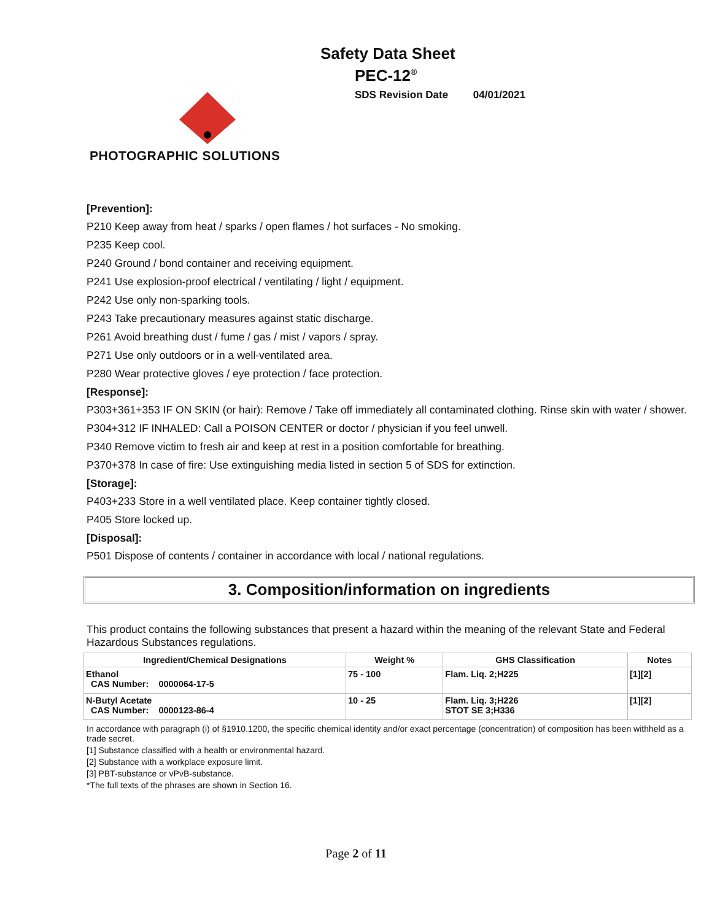Safety Data Sheet
PEC-12<sup>®</sup>
SDS Revision Date 04/01/2021
PHOTOGRAPHIC SOLUTIONS
[Prevention]:
P210 Keep away from heat / sparks / open flames / hot surfaces - No smoking.
P235 Keep cool.
P240 Ground / bond container and receiving equipment.
P241 Use explosion-proof electrical / ventilating / light / equipment.
P242 Use only non-sparking tools.
P243 Take precautionary measures against static discharge.
P261 Avoid breathing dust / fume / gas / mist / vapors / spray.
P271 Use only outdoors or in a well-ventilated area.
P280 Wear protective gloves / eye protection / face protection.
[Response]:
P303+361+353 IF ON SKIN (or hair): Remove / Take off immediately all contaminated clothing. Rinse skin with water / shower.
P304+312 IF INHALED: Call a POISON CENTER or doctor / physician if you feel unwell.
P340 Remove victim to fresh air and keep at rest in a position comfortable for breathing.
P370+378 In case of fire: Use extinguishing media listed in section 5 of SDS for extinction.
[Storage]:
P403+233 Store in a well ventilated place. Keep container tightly closed.
P405 Store locked up.
[Disposal]:
P501 Dispose of contents / container in accordance with local / national regulations.
3. Composition/information on ingredients
This product contains the following substances that present a hazard within the meaning of the relevant State and Federal Hazardous Substances regulations.
| Ingredient/Chemical Designations | Weight % | GHS Classification | Notes |
| --- | --- | --- | --- |
| Ethanol CAS Number: 0000064-17-5 | 75 - 100 | Flam. Liq. 2;H225 | [1][2] |
| N-Butyl Acetate CAS Number: 0000123-86-4 | 10 - 25 | Flam. Liq. 3;H226 STOT SE 3;H336 | [1][2] |
In accordance with paragraph (i) of §1910.1200, the specific chemical identity and/or exact percentage (concentration) of composition has been withheld as a trade secret.
[1] Substance classified with a health or environmental hazard.
[2] Substance with a workplace exposure limit.
[3] PBT-substance or vPvB-substance.
*The full texts of the phrases are shown in Section 16.
Page 2 of 11